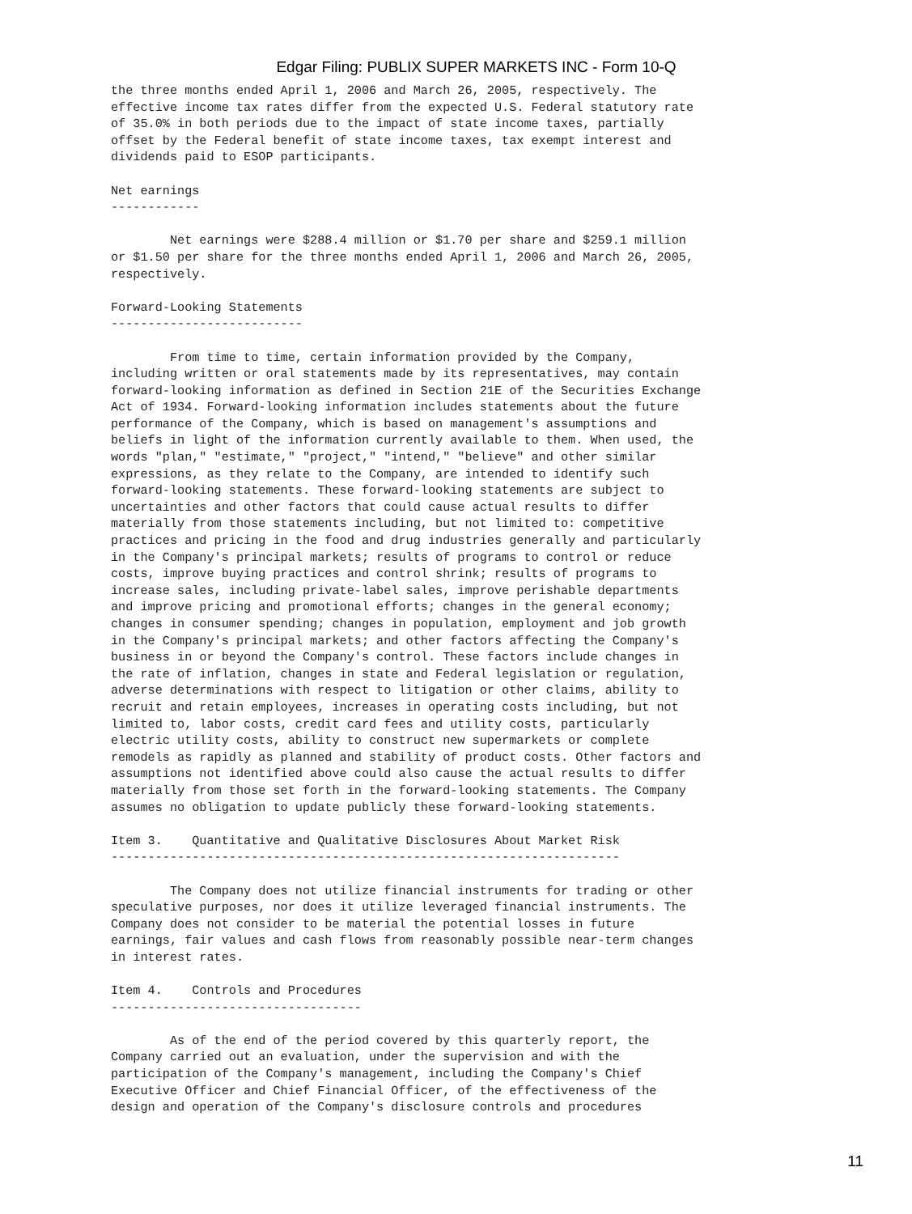Edgar Filing: PUBLIX SUPER MARKETS INC - Form 10-Q
the three months ended April 1, 2006 and March 26, 2005, respectively. The
effective income tax rates differ from the expected U.S. Federal statutory rate
of 35.0% in both periods due to the impact of state income taxes, partially
offset by the Federal benefit of state income taxes, tax exempt interest and
dividends paid to ESOP participants.

Net earnings
------------

        Net earnings were $288.4 million or $1.70 per share and $259.1 million
or $1.50 per share for the three months ended April 1, 2006 and March 26, 2005,
respectively.

Forward-Looking Statements
--------------------------

        From time to time, certain information provided by the Company,
including written or oral statements made by its representatives, may contain
forward-looking information as defined in Section 21E of the Securities Exchange
Act of 1934. Forward-looking information includes statements about the future
performance of the Company, which is based on management's assumptions and
beliefs in light of the information currently available to them. When used, the
words "plan," "estimate," "project," "intend," "believe" and other similar
expressions, as they relate to the Company, are intended to identify such
forward-looking statements. These forward-looking statements are subject to
uncertainties and other factors that could cause actual results to differ
materially from those statements including, but not limited to: competitive
practices and pricing in the food and drug industries generally and particularly
in the Company's principal markets; results of programs to control or reduce
costs, improve buying practices and control shrink; results of programs to
increase sales, including private-label sales, improve perishable departments
and improve pricing and promotional efforts; changes in the general economy;
changes in consumer spending; changes in population, employment and job growth
in the Company's principal markets; and other factors affecting the Company's
business in or beyond the Company's control. These factors include changes in
the rate of inflation, changes in state and Federal legislation or regulation,
adverse determinations with respect to litigation or other claims, ability to
recruit and retain employees, increases in operating costs including, but not
limited to, labor costs, credit card fees and utility costs, particularly
electric utility costs, ability to construct new supermarkets or complete
remodels as rapidly as planned and stability of product costs. Other factors and
assumptions not identified above could also cause the actual results to differ
materially from those set forth in the forward-looking statements. The Company
assumes no obligation to update publicly these forward-looking statements.

Item 3.    Quantitative and Qualitative Disclosures About Market Risk
---------------------------------------------------------------------

        The Company does not utilize financial instruments for trading or other
speculative purposes, nor does it utilize leveraged financial instruments. The
Company does not consider to be material the potential losses in future
earnings, fair values and cash flows from reasonably possible near-term changes
in interest rates.

Item 4.    Controls and Procedures
----------------------------------

        As of the end of the period covered by this quarterly report, the
Company carried out an evaluation, under the supervision and with the
participation of the Company's management, including the Company's Chief
Executive Officer and Chief Financial Officer, of the effectiveness of the
design and operation of the Company's disclosure controls and procedures
11